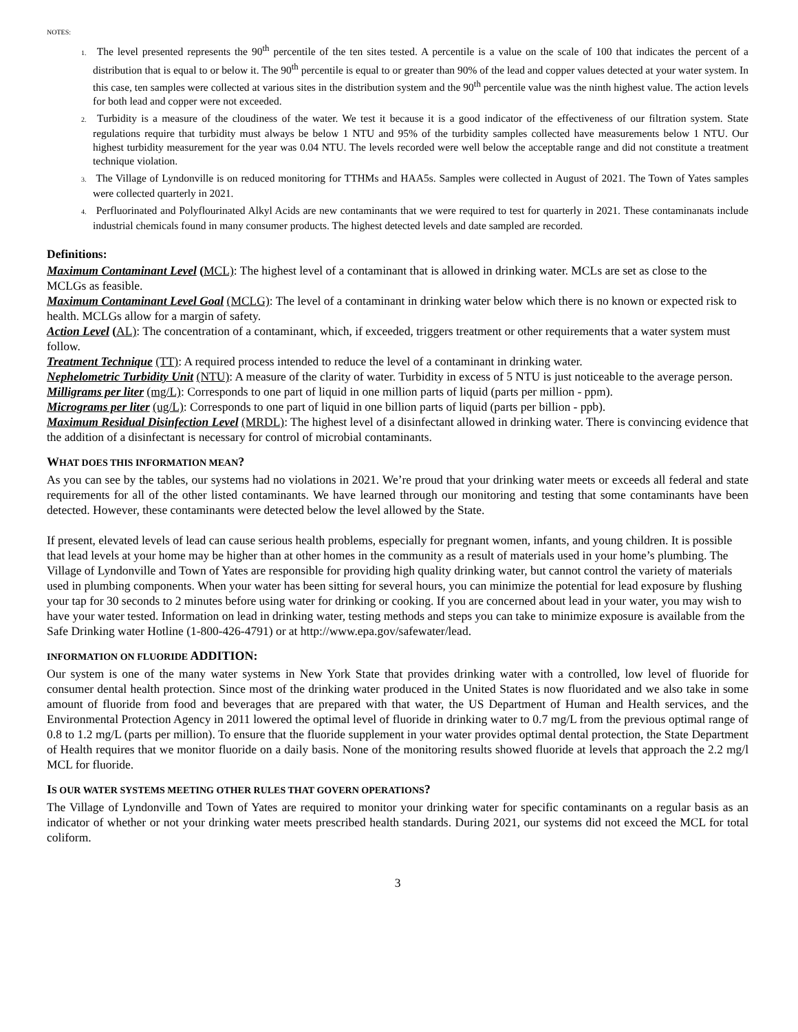NOTES:
1. The level presented represents the 90<sup>th</sup> percentile of the ten sites tested. A percentile is a value on the scale of 100 that indicates the percent of a distribution that is equal to or below it. The 90<sup>th</sup> percentile is equal to or greater than 90% of the lead and copper values detected at your water system. In this case, ten samples were collected at various sites in the distribution system and the 90<sup>th</sup> percentile value was the ninth highest value. The action levels for both lead and copper were not exceeded.
2. Turbidity is a measure of the cloudiness of the water. We test it because it is a good indicator of the effectiveness of our filtration system. State regulations require that turbidity must always be below 1 NTU and 95% of the turbidity samples collected have measurements below 1 NTU. Our highest turbidity measurement for the year was 0.04 NTU. The levels recorded were well below the acceptable range and did not constitute a treatment technique violation.
3. The Village of Lyndonville is on reduced monitoring for TTHMs and HAA5s. Samples were collected in August of 2021. The Town of Yates samples were collected quarterly in 2021.
4. Perfluorinated and Polyflourinated Alkyl Acids are new contaminants that we were required to test for quarterly in 2021. These contaminanats include industrial chemicals found in many consumer products. The highest detected levels and date sampled are recorded.
Definitions:
Maximum Contaminant Level (MCL): The highest level of a contaminant that is allowed in drinking water. MCLs are set as close to the MCLGs as feasible.
Maximum Contaminant Level Goal (MCLG): The level of a contaminant in drinking water below which there is no known or expected risk to health. MCLGs allow for a margin of safety.
Action Level (AL): The concentration of a contaminant, which, if exceeded, triggers treatment or other requirements that a water system must follow.
Treatment Technique (TT): A required process intended to reduce the level of a contaminant in drinking water.
Nephelometric Turbidity Unit (NTU): A measure of the clarity of water. Turbidity in excess of 5 NTU is just noticeable to the average person.
Milligrams per liter (mg/L): Corresponds to one part of liquid in one million parts of liquid (parts per million - ppm).
Micrograms per liter (ug/L): Corresponds to one part of liquid in one billion parts of liquid (parts per billion - ppb).
Maximum Residual Disinfection Level (MRDL): The highest level of a disinfectant allowed in drinking water. There is convincing evidence that the addition of a disinfectant is necessary for control of microbial contaminants.
WHAT DOES THIS INFORMATION MEAN?
As you can see by the tables, our systems had no violations in 2021. We’re proud that your drinking water meets or exceeds all federal and state requirements for all of the other listed contaminants. We have learned through our monitoring and testing that some contaminants have been detected. However, these contaminants were detected below the level allowed by the State.
If present, elevated levels of lead can cause serious health problems, especially for pregnant women, infants, and young children. It is possible that lead levels at your home may be higher than at other homes in the community as a result of materials used in your home’s plumbing. The Village of Lyndonville and Town of Yates are responsible for providing high quality drinking water, but cannot control the variety of materials used in plumbing components. When your water has been sitting for several hours, you can minimize the potential for lead exposure by flushing your tap for 30 seconds to 2 minutes before using water for drinking or cooking. If you are concerned about lead in your water, you may wish to have your water tested. Information on lead in drinking water, testing methods and steps you can take to minimize exposure is available from the Safe Drinking water Hotline (1-800-426-4791) or at http://www.epa.gov/safewater/lead.
INFORMATION ON FLUORIDE ADDITION:
Our system is one of the many water systems in New York State that provides drinking water with a controlled, low level of fluoride for consumer dental health protection. Since most of the drinking water produced in the United States is now fluoridated and we also take in some amount of fluoride from food and beverages that are prepared with that water, the US Department of Human and Health services, and the Environmental Protection Agency in 2011 lowered the optimal level of fluoride in drinking water to 0.7 mg/L from the previous optimal range of 0.8 to 1.2 mg/L (parts per million). To ensure that the fluoride supplement in your water provides optimal dental protection, the State Department of Health requires that we monitor fluoride on a daily basis. None of the monitoring results showed fluoride at levels that approach the 2.2 mg/l MCL for fluoride.
IS OUR WATER SYSTEMS MEETING OTHER RULES THAT GOVERN OPERATIONS?
The Village of Lyndonville and Town of Yates are required to monitor your drinking water for specific contaminants on a regular basis as an indicator of whether or not your drinking water meets prescribed health standards. During 2021, our systems did not exceed the MCL for total coliform.
3